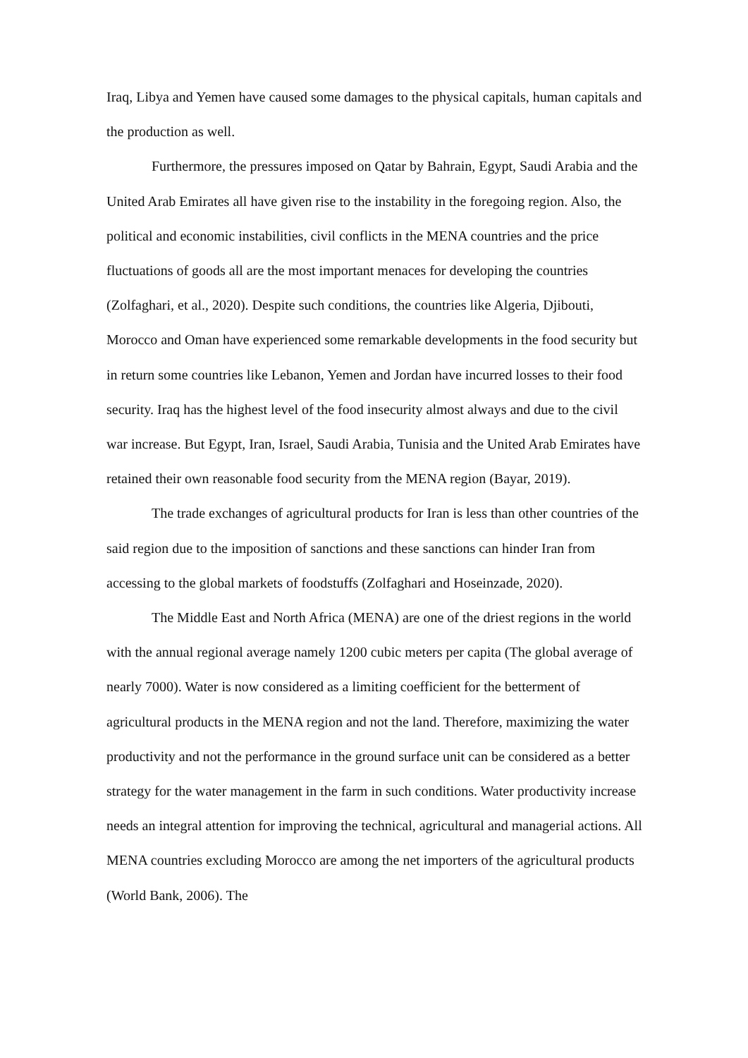Iraq, Libya and Yemen have caused some damages to the physical capitals, human capitals and the production as well.
Furthermore, the pressures imposed on Qatar by Bahrain, Egypt, Saudi Arabia and the United Arab Emirates all have given rise to the instability in the foregoing region. Also, the political and economic instabilities, civil conflicts in the MENA countries and the price fluctuations of goods all are the most important menaces for developing the countries (Zolfaghari, et al., 2020). Despite such conditions, the countries like Algeria, Djibouti, Morocco and Oman have experienced some remarkable developments in the food security but in return some countries like Lebanon, Yemen and Jordan have incurred losses to their food security. Iraq has the highest level of the food insecurity almost always and due to the civil war increase. But Egypt, Iran, Israel, Saudi Arabia, Tunisia and the United Arab Emirates have retained their own reasonable food security from the MENA region (Bayar, 2019).
The trade exchanges of agricultural products for Iran is less than other countries of the said region due to the imposition of sanctions and these sanctions can hinder Iran from accessing to the global markets of foodstuffs (Zolfaghari and Hoseinzade, 2020).
The Middle East and North Africa (MENA) are one of the driest regions in the world with the annual regional average namely 1200 cubic meters per capita (The global average of nearly 7000). Water is now considered as a limiting coefficient for the betterment of agricultural products in the MENA region and not the land. Therefore, maximizing the water productivity and not the performance in the ground surface unit can be considered as a better strategy for the water management in the farm in such conditions. Water productivity increase needs an integral attention for improving the technical, agricultural and managerial actions. All MENA countries excluding Morocco are among the net importers of the agricultural products (World Bank, 2006). The